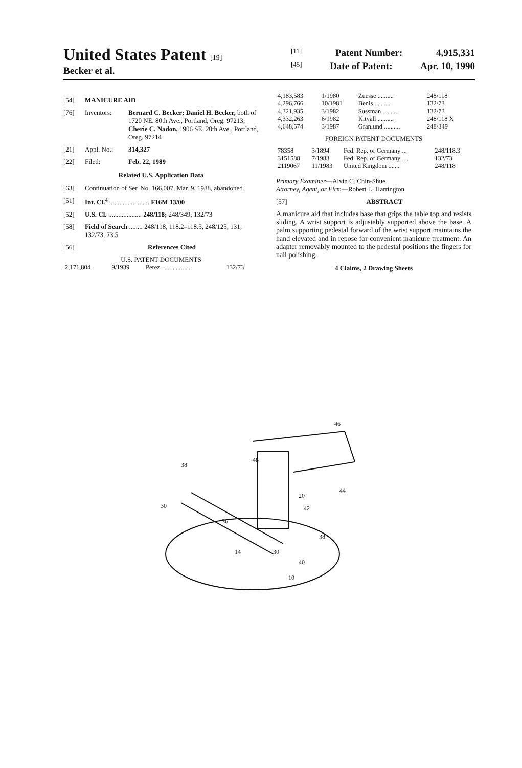United States Patent [19]
Becker et al.
[11] Patent Number: 4,915,331
[45] Date of Patent: Apr. 10, 1990
[54] MANICURE AID
[76] Inventors: Bernard C. Becker; Daniel H. Becker, both of 1720 NE. 80th Ave., Portland, Oreg. 97213; Cherie C. Nadon, 1906 SE. 20th Ave., Portland, Oreg. 97214
[21] Appl. No.: 314,327
[22] Filed: Feb. 22, 1989
Related U.S. Application Data
[63] Continuation of Ser. No. 166,007, Mar. 9, 1988, abandoned.
[51] Int. Cl.<sup>4</sup> ........................ F16M 13/00
[52] U.S. Cl. .................... 248/118; 248/349; 132/73
[58] Field of Search ........ 248/118, 118.2–118.5, 248/125, 131; 132/73, 73.5
[56] References Cited
U.S. PATENT DOCUMENTS
| 2,171,804 | 9/1939 | Perez ................... | 132/73 |
| 4,183,583 | 1/1980 | Zuesse .......... | 248/118 |
| 4,296,766 | 10/1981 | Benis .......... | 132/73 |
| 4,321,935 | 3/1982 | Sussman .......... | 132/73 |
| 4,332,263 | 6/1982 | Kitvall .......... | 248/118 X |
| 4,648,574 | 3/1987 | Granlund .......... | 248/349 |
FOREIGN PATENT DOCUMENTS
| 78358 | 3/1894 | Fed. Rep. of Germany ... | 248/118.3 |
| 3151588 | 7/1983 | Fed. Rep. of Germany .... | 132/73 |
| 2119067 | 11/1983 | United Kingdom ....... | 248/118 |
Primary Examiner—Alvin C. Chin-Shue
Attorney, Agent, or Firm—Robert L. Harrington
[57] ABSTRACT
A manicure aid that includes base that grips the table top and resists sliding. A wrist support is adjustably supported above the base. A palm supporting pedestal forward of the wrist support maintains the hand elevated and in repose for convenient manicure treatment. An adapter removably mounted to the pedestal positions the fingers for nail polishing.
4 Claims, 2 Drawing Sheets
38
38
48
20
42
44
46
30
36
14
30
40
10